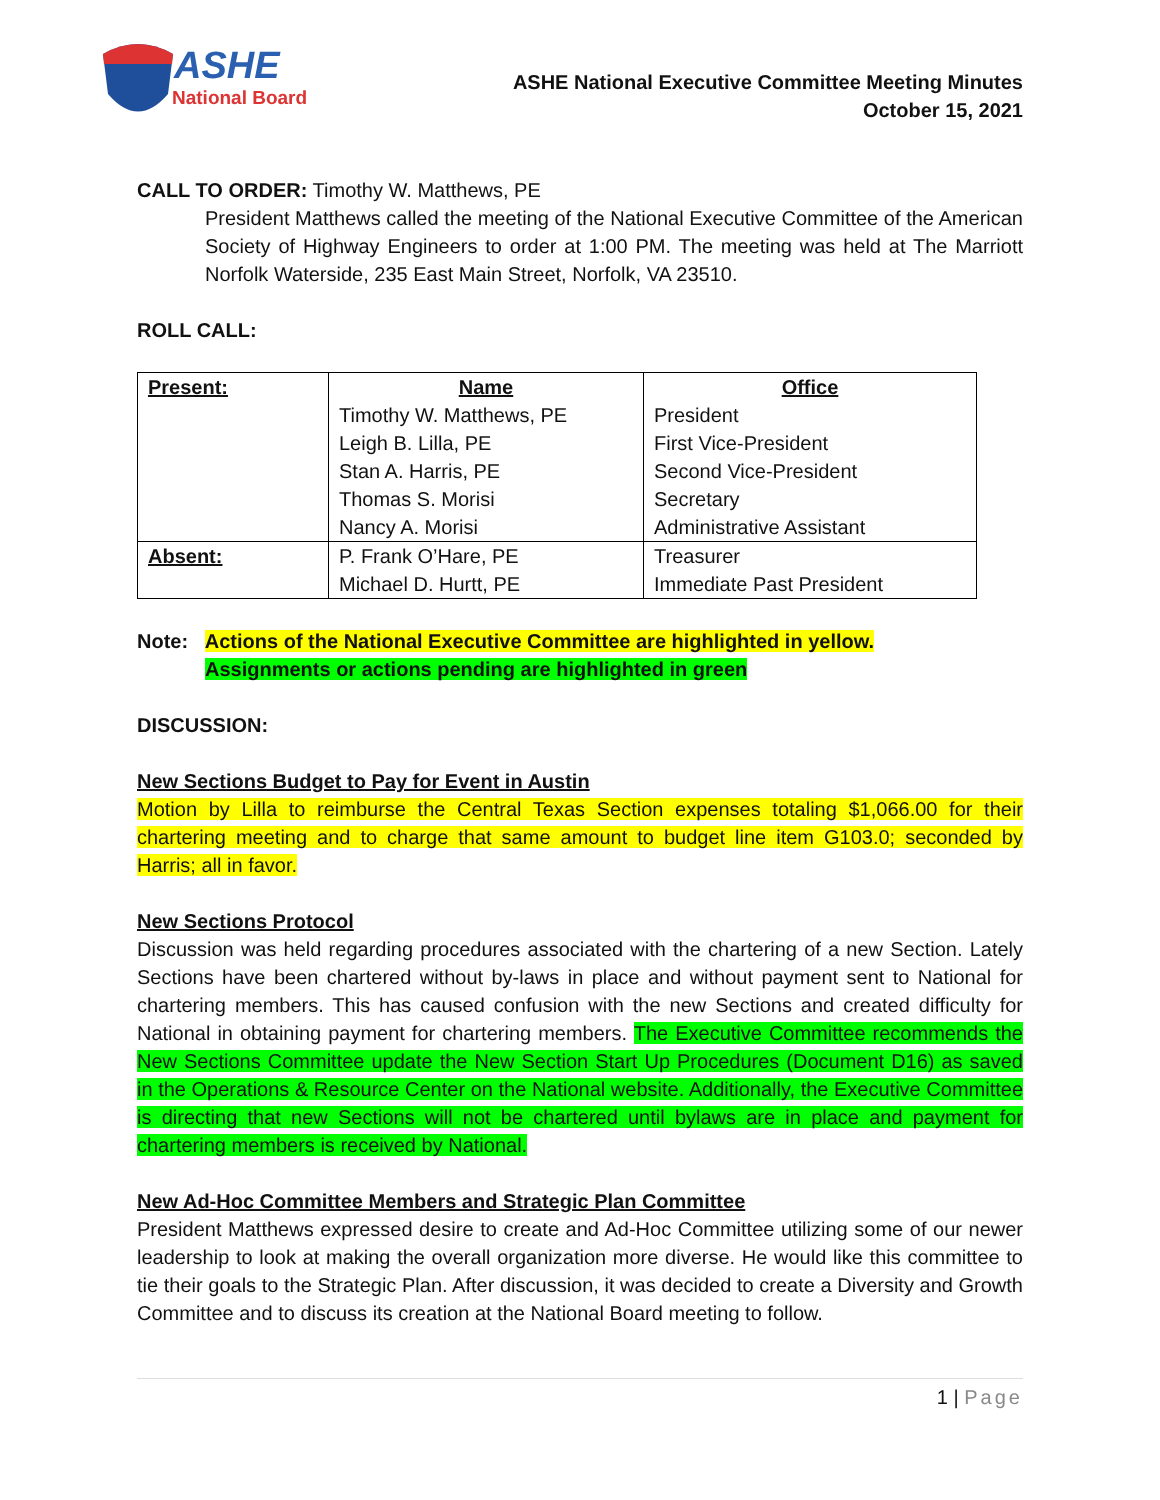ASHE
National Board
ASHE National Executive Committee Meeting Minutes
October 15, 2021
CALL TO ORDER: Timothy W. Matthews, PE
President Matthews called the meeting of the National Executive Committee of the American Society of Highway Engineers to order at 1:00 PM. The meeting was held at The Marriott Norfolk Waterside, 235 East Main Street, Norfolk, VA 23510.
ROLL CALL:
| Present: | Name | Office |
| | Timothy W. Matthews, PE | President |
| | Leigh B. Lilla, PE | First Vice-President |
| | Stan A. Harris, PE | Second Vice-President |
| | Thomas S. Morisi | Secretary |
| | Nancy A. Morisi | Administrative Assistant |
| Absent: | P. Frank O’Hare, PE | Treasurer |
| | Michael D. Hurtt, PE | Immediate Past President |
Note: Actions of the National Executive Committee are highlighted in yellow.
Assignments or actions pending are highlighted in green
DISCUSSION:
New Sections Budget to Pay for Event in Austin
Motion by Lilla to reimburse the Central Texas Section expenses totaling $1,066.00 for their chartering meeting and to charge that same amount to budget line item G103.0; seconded by Harris; all in favor.
New Sections Protocol
Discussion was held regarding procedures associated with the chartering of a new Section. Lately Sections have been chartered without by-laws in place and without payment sent to National for chartering members. This has caused confusion with the new Sections and created difficulty for National in obtaining payment for chartering members. The Executive Committee recommends the New Sections Committee update the New Section Start Up Procedures (Document D16) as saved in the Operations & Resource Center on the National website. Additionally, the Executive Committee is directing that new Sections will not be chartered until bylaws are in place and payment for chartering members is received by National.
New Ad-Hoc Committee Members and Strategic Plan Committee
President Matthews expressed desire to create and Ad-Hoc Committee utilizing some of our newer leadership to look at making the overall organization more diverse. He would like this committee to tie their goals to the Strategic Plan. After discussion, it was decided to create a Diversity and Growth Committee and to discuss its creation at the National Board meeting to follow.
1 | Page